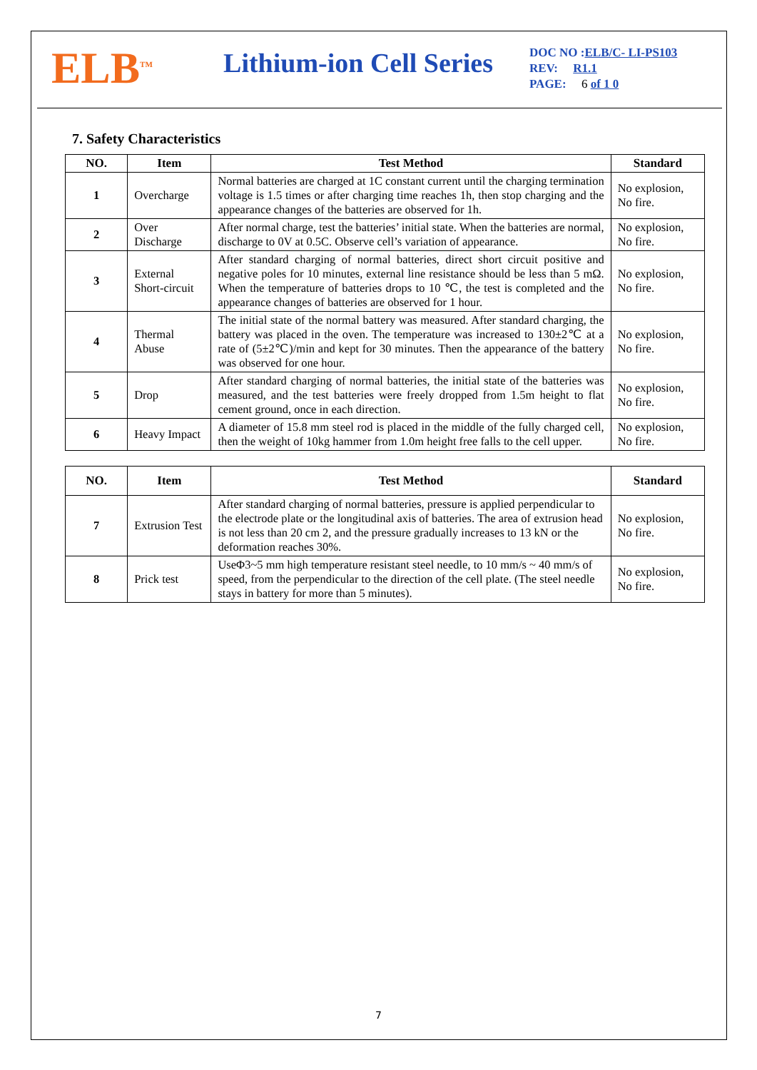ELB<sup>TM</sup>
Lithium-ion Cell Series
DOC NO :ELB/C- LI-PS103
REV: R1.1
PAGE: 6 of 1 0
7. Safety Characteristics
| NO. | Item | Test Method | Standard |
| --- | --- | --- | --- |
| 1 | Overcharge | Normal batteries are charged at 1C constant current until the charging termination voltage is 1.5 times or after charging time reaches 1h, then stop charging and the appearance changes of the batteries are observed for 1h. | No explosion, No fire. |
| 2 | Over Discharge | After normal charge, test the batteries’ initial state. When the batteries are normal, discharge to 0V at 0.5C. Observe cell’s variation of appearance. | No explosion, No fire. |
| 3 | External Short-circuit | After standard charging of normal batteries, direct short circuit positive and negative poles for 10 minutes, external line resistance should be less than 5 mΩ. When the temperature of batteries drops to 10 ℃, the test is completed and the appearance changes of batteries are observed for 1 hour. | No explosion, No fire. |
| 4 | Thermal Abuse | The initial state of the normal battery was measured. After standard charging, the battery was placed in the oven. The temperature was increased to 130±2℃ at a rate of (5±2℃)/min and kept for 30 minutes. Then the appearance of the battery was observed for one hour. | No explosion, No fire. |
| 5 | Drop | After standard charging of normal batteries, the initial state of the batteries was measured, and the test batteries were freely dropped from 1.5m height to flat cement ground, once in each direction. | No explosion, No fire. |
| 6 | Heavy Impact | A diameter of 15.8 mm steel rod is placed in the middle of the fully charged cell, then the weight of 10kg hammer from 1.0m height free falls to the cell upper. | No explosion, No fire. |
| NO. | Item | Test Method | Standard |
| --- | --- | --- | --- |
| 7 | Extrusion Test | After standard charging of normal batteries, pressure is applied perpendicular to the electrode plate or the longitudinal axis of batteries. The area of extrusion head is not less than 20 cm 2, and the pressure gradually increases to 13 kN or the deformation reaches 30%. | No explosion, No fire. |
| 8 | Prick test | UseΦ3~5 mm high temperature resistant steel needle, to 10 mm/s ~ 40 mm/s of speed, from the perpendicular to the direction of the cell plate. (The steel needle stays in battery for more than 5 minutes). | No explosion, No fire. |
7